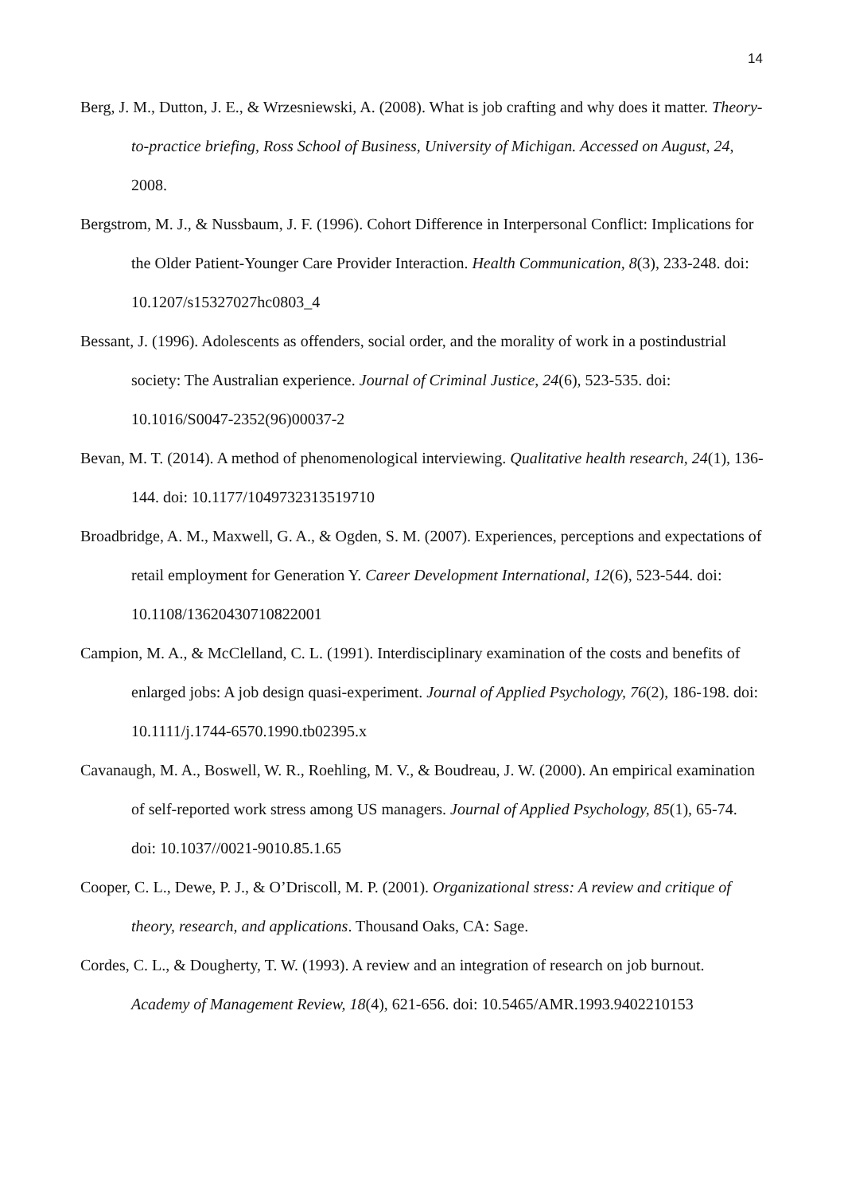14
Berg, J. M., Dutton, J. E., & Wrzesniewski, A. (2008). What is job crafting and why does it matter. Theory-to-practice briefing, Ross School of Business, University of Michigan. Accessed on August, 24, 2008.
Bergstrom, M. J., & Nussbaum, J. F. (1996). Cohort Difference in Interpersonal Conflict: Implications for the Older Patient-Younger Care Provider Interaction. Health Communication, 8(3), 233-248. doi: 10.1207/s15327027hc0803_4
Bessant, J. (1996). Adolescents as offenders, social order, and the morality of work in a postindustrial society: The Australian experience. Journal of Criminal Justice, 24(6), 523-535. doi: 10.1016/S0047-2352(96)00037-2
Bevan, M. T. (2014). A method of phenomenological interviewing. Qualitative health research, 24(1), 136-144. doi: 10.1177/1049732313519710
Broadbridge, A. M., Maxwell, G. A., & Ogden, S. M. (2007). Experiences, perceptions and expectations of retail employment for Generation Y. Career Development International, 12(6), 523-544. doi: 10.1108/13620430710822001
Campion, M. A., & McClelland, C. L. (1991). Interdisciplinary examination of the costs and benefits of enlarged jobs: A job design quasi-experiment. Journal of Applied Psychology, 76(2), 186-198. doi: 10.1111/j.1744-6570.1990.tb02395.x
Cavanaugh, M. A., Boswell, W. R., Roehling, M. V., & Boudreau, J. W. (2000). An empirical examination of self-reported work stress among US managers. Journal of Applied Psychology, 85(1), 65-74. doi: 10.1037//0021-9010.85.1.65
Cooper, C. L., Dewe, P. J., & O’Driscoll, M. P. (2001). Organizational stress: A review and critique of theory, research, and applications. Thousand Oaks, CA: Sage.
Cordes, C. L., & Dougherty, T. W. (1993). A review and an integration of research on job burnout. Academy of Management Review, 18(4), 621-656. doi: 10.5465/AMR.1993.9402210153